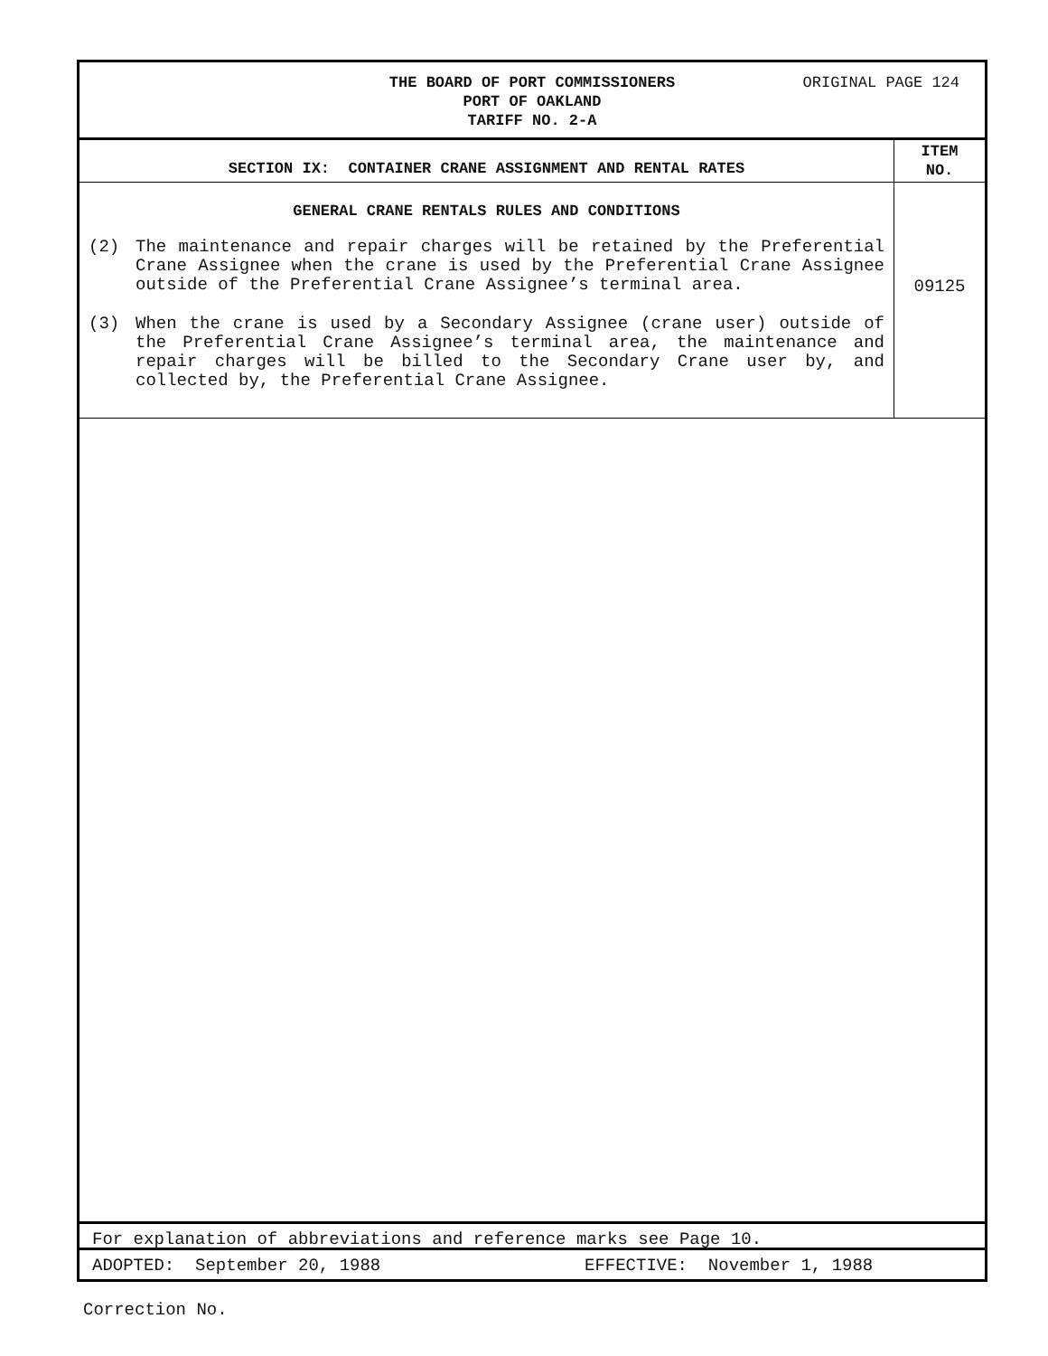THE BOARD OF PORT COMMISSIONERS
PORT OF OAKLAND
TARIFF NO. 2-A
ORIGINAL PAGE 124
SECTION IX: CONTAINER CRANE ASSIGNMENT AND RENTAL RATES
ITEM
NO.
GENERAL CRANE RENTALS RULES AND CONDITIONS
(2) The maintenance and repair charges will be retained by the Preferential Crane Assignee when the crane is used by the Preferential Crane Assignee outside of the Preferential Crane Assignee’s terminal area.
(3) When the crane is used by a Secondary Assignee (crane user) outside of the Preferential Crane Assignee’s terminal area, the maintenance and repair charges will be billed to the Secondary Crane user by, and collected by, the Preferential Crane Assignee.
09125
For explanation of abbreviations and reference marks see Page 10.
ADOPTED: September 20, 1988 EFFECTIVE: November 1, 1988
Correction No.